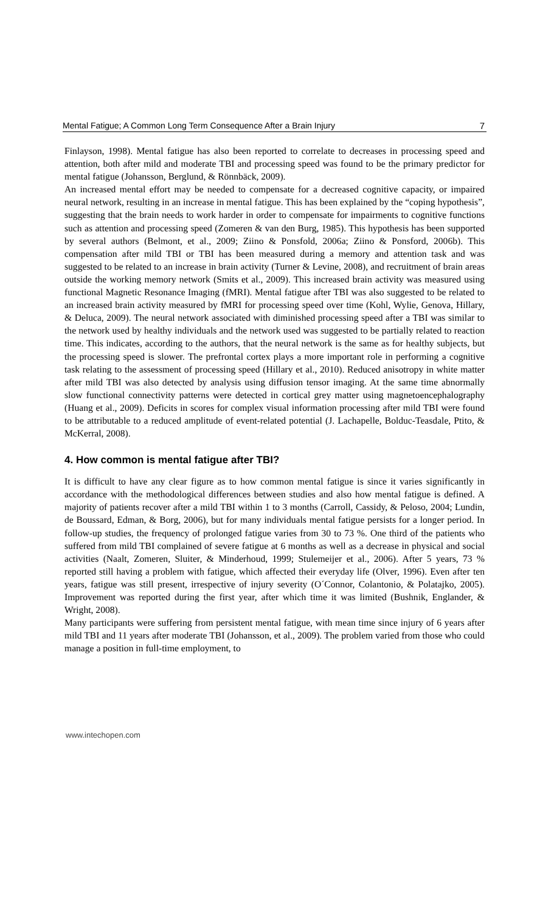Mental Fatigue; A Common Long Term Consequence After a Brain Injury 7
Finlayson, 1998). Mental fatigue has also been reported to correlate to decreases in processing speed and attention, both after mild and moderate TBI and processing speed was found to be the primary predictor for mental fatigue (Johansson, Berglund, & Rönnbäck, 2009).
An increased mental effort may be needed to compensate for a decreased cognitive capacity, or impaired neural network, resulting in an increase in mental fatigue. This has been explained by the “coping hypothesis”, suggesting that the brain needs to work harder in order to compensate for impairments to cognitive functions such as attention and processing speed (Zomeren & van den Burg, 1985). This hypothesis has been supported by several authors (Belmont, et al., 2009; Ziino & Ponsfold, 2006a; Ziino & Ponsford, 2006b). This compensation after mild TBI or TBI has been measured during a memory and attention task and was suggested to be related to an increase in brain activity (Turner & Levine, 2008), and recruitment of brain areas outside the working memory network (Smits et al., 2009). This increased brain activity was measured using functional Magnetic Resonance Imaging (fMRI). Mental fatigue after TBI was also suggested to be related to an increased brain activity measured by fMRI for processing speed over time (Kohl, Wylie, Genova, Hillary, & Deluca, 2009). The neural network associated with diminished processing speed after a TBI was similar to the network used by healthy individuals and the network used was suggested to be partially related to reaction time. This indicates, according to the authors, that the neural network is the same as for healthy subjects, but the processing speed is slower. The prefrontal cortex plays a more important role in performing a cognitive task relating to the assessment of processing speed (Hillary et al., 2010). Reduced anisotropy in white matter after mild TBI was also detected by analysis using diffusion tensor imaging. At the same time abnormally slow functional connectivity patterns were detected in cortical grey matter using magnetoencephalography (Huang et al., 2009). Deficits in scores for complex visual information processing after mild TBI were found to be attributable to a reduced amplitude of event-related potential (J. Lachapelle, Bolduc-Teasdale, Ptito, & McKerral, 2008).
4. How common is mental fatigue after TBI?
It is difficult to have any clear figure as to how common mental fatigue is since it varies significantly in accordance with the methodological differences between studies and also how mental fatigue is defined. A majority of patients recover after a mild TBI within 1 to 3 months (Carroll, Cassidy, & Peloso, 2004; Lundin, de Boussard, Edman, & Borg, 2006), but for many individuals mental fatigue persists for a longer period. In follow-up studies, the frequency of prolonged fatigue varies from 30 to 73 %. One third of the patients who suffered from mild TBI complained of severe fatigue at 6 months as well as a decrease in physical and social activities (Naalt, Zomeren, Sluiter, & Minderhoud, 1999; Stulemeijer et al., 2006). After 5 years, 73 % reported still having a problem with fatigue, which affected their everyday life (Olver, 1996). Even after ten years, fatigue was still present, irrespective of injury severity (O´Connor, Colantonio, & Polatajko, 2005). Improvement was reported during the first year, after which time it was limited (Bushnik, Englander, & Wright, 2008).
Many participants were suffering from persistent mental fatigue, with mean time since injury of 6 years after mild TBI and 11 years after moderate TBI (Johansson, et al., 2009). The problem varied from those who could manage a position in full-time employment, to
www.intechopen.com